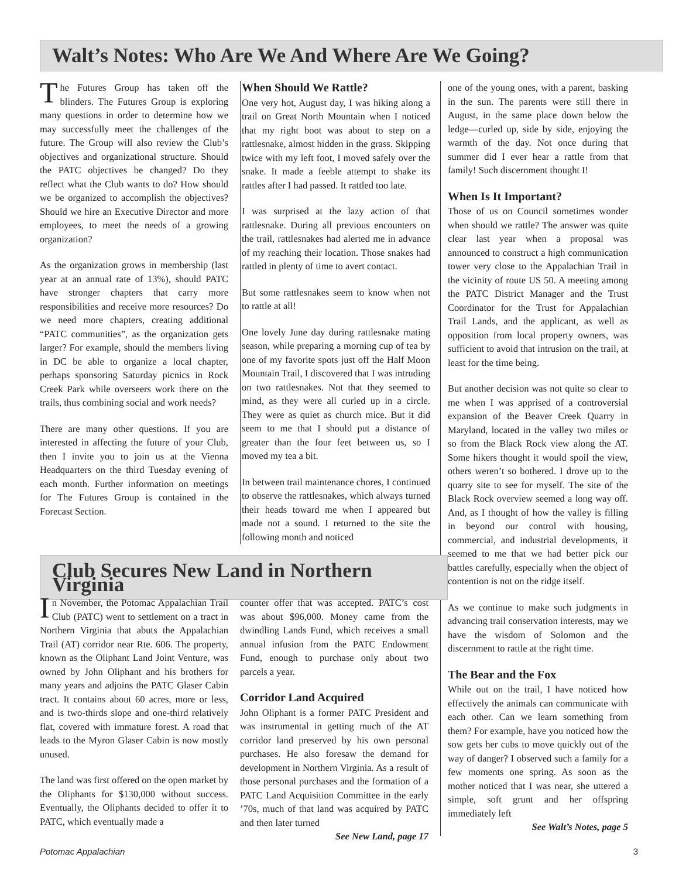Walt’s Notes: Who Are We And Where Are We Going?
The Futures Group has taken off the blinders. The Futures Group is exploring many questions in order to determine how we may successfully meet the challenges of the future. The Group will also review the Club’s objectives and organizational structure. Should the PATC objectives be changed? Do they reflect what the Club wants to do? How should we be organized to accomplish the objectives? Should we hire an Executive Director and more employees, to meet the needs of a growing organization?
As the organization grows in membership (last year at an annual rate of 13%), should PATC have stronger chapters that carry more responsibilities and receive more resources? Do we need more chapters, creating additional “PATC communities”, as the organization gets larger? For example, should the members living in DC be able to organize a local chapter, perhaps sponsoring Saturday picnics in Rock Creek Park while overseers work there on the trails, thus combining social and work needs?
There are many other questions. If you are interested in affecting the future of your Club, then I invite you to join us at the Vienna Headquarters on the third Tuesday evening of each month. Further information on meetings for The Futures Group is contained in the Forecast Section.
When Should We Rattle?
One very hot, August day, I was hiking along a trail on Great North Mountain when I noticed that my right boot was about to step on a rattlesnake, almost hidden in the grass. Skipping twice with my left foot, I moved safely over the snake. It made a feeble attempt to shake its rattles after I had passed. It rattled too late.
I was surprised at the lazy action of that rattlesnake. During all previous encounters on the trail, rattlesnakes had alerted me in advance of my reaching their location. Those snakes had rattled in plenty of time to avert contact.
But some rattlesnakes seem to know when not to rattle at all!
One lovely June day during rattlesnake mating season, while preparing a morning cup of tea by one of my favorite spots just off the Half Moon Mountain Trail, I discovered that I was intruding on two rattlesnakes. Not that they seemed to mind, as they were all curled up in a circle. They were as quiet as church mice. But it did seem to me that I should put a distance of greater than the four feet between us, so I moved my tea a bit.
In between trail maintenance chores, I continued to observe the rattlesnakes, which always turned their heads toward me when I appeared but made not a sound. I returned to the site the following month and noticed
one of the young ones, with a parent, basking in the sun. The parents were still there in August, in the same place down below the ledge—curled up, side by side, enjoying the warmth of the day. Not once during that summer did I ever hear a rattle from that family! Such discernment thought I!
When Is It Important?
Those of us on Council sometimes wonder when should we rattle? The answer was quite clear last year when a proposal was announced to construct a high communication tower very close to the Appalachian Trail in the vicinity of route US 50. A meeting among the PATC District Manager and the Trust Coordinator for the Trust for Appalachian Trail Lands, and the applicant, as well as opposition from local property owners, was sufficient to avoid that intrusion on the trail, at least for the time being.
But another decision was not quite so clear to me when I was apprised of a controversial expansion of the Beaver Creek Quarry in Maryland, located in the valley two miles or so from the Black Rock view along the AT. Some hikers thought it would spoil the view, others weren’t so bothered. I drove up to the quarry site to see for myself. The site of the Black Rock overview seemed a long way off. And, as I thought of how the valley is filling in beyond our control with housing, commercial, and industrial developments, it seemed to me that we had better pick our battles carefully, especially when the object of contention is not on the ridge itself.
As we continue to make such judgments in advancing trail conservation interests, may we have the wisdom of Solomon and the discernment to rattle at the right time.
The Bear and the Fox
While out on the trail, I have noticed how effectively the animals can communicate with each other. Can we learn something from them? For example, have you noticed how the sow gets her cubs to move quickly out of the way of danger? I observed such a family for a few moments one spring. As soon as the mother noticed that I was near, she uttered a simple, soft grunt and her offspring immediately left
See Walt’s Notes, page 5
Club Secures New Land in Northern Virginia
In November, the Potomac Appalachian Trail Club (PATC) went to settlement on a tract in Northern Virginia that abuts the Appalachian Trail (AT) corridor near Rte. 606. The property, known as the Oliphant Land Joint Venture, was owned by John Oliphant and his brothers for many years and adjoins the PATC Glaser Cabin tract. It contains about 60 acres, more or less, and is two-thirds slope and one-third relatively flat, covered with immature forest. A road that leads to the Myron Glaser Cabin is now mostly unused.
The land was first offered on the open market by the Oliphants for $130,000 without success. Eventually, the Oliphants decided to offer it to PATC, which eventually made a
counter offer that was accepted. PATC’s cost was about $96,000. Money came from the dwindling Lands Fund, which receives a small annual infusion from the PATC Endowment Fund, enough to purchase only about two parcels a year.
Corridor Land Acquired
John Oliphant is a former PATC President and was instrumental in getting much of the AT corridor land preserved by his own personal purchases. He also foresaw the demand for development in Northern Virginia. As a result of those personal purchases and the formation of a PATC Land Acquisition Committee in the early ’70s, much of that land was acquired by PATC and then later turned
See New Land, page 17
Potomac Appalachian 3